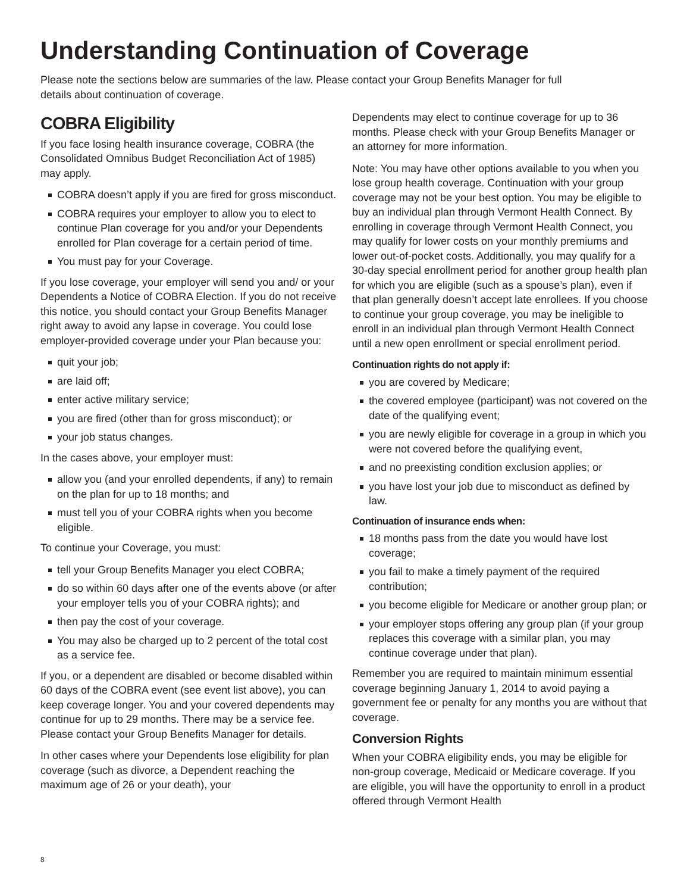Understanding Continuation of Coverage
Please note the sections below are summaries of the law. Please contact your Group Benefits Manager for full details about continuation of coverage.
COBRA Eligibility
If you face losing health insurance coverage, COBRA (the Consolidated Omnibus Budget Reconciliation Act of 1985) may apply.
COBRA doesn’t apply if you are fired for gross misconduct.
COBRA requires your employer to allow you to elect to continue Plan coverage for you and/or your Dependents enrolled for Plan coverage for a certain period of time.
You must pay for your Coverage.
If you lose coverage, your employer will send you and/ or your Dependents a Notice of COBRA Election. If you do not receive this notice, you should contact your Group Benefits Manager right away to avoid any lapse in coverage. You could lose employer-provided coverage under your Plan because you:
quit your job;
are laid off;
enter active military service;
you are fired (other than for gross misconduct); or
your job status changes.
In the cases above, your employer must:
allow you (and your enrolled dependents, if any) to remain on the plan for up to 18 months; and
must tell you of your COBRA rights when you become eligible.
To continue your Coverage, you must:
tell your Group Benefits Manager you elect COBRA;
do so within 60 days after one of the events above (or after your employer tells you of your COBRA rights); and
then pay the cost of your coverage.
You may also be charged up to 2 percent of the total cost as a service fee.
If you, or a dependent are disabled or become disabled within 60 days of the COBRA event (see event list above), you can keep coverage longer. You and your covered dependents may continue for up to 29 months. There may be a service fee. Please contact your Group Benefits Manager for details.
In other cases where your Dependents lose eligibility for plan coverage (such as divorce, a Dependent reaching the maximum age of 26 or your death), your
Dependents may elect to continue coverage for up to 36 months. Please check with your Group Benefits Manager or an attorney for more information.
Note: You may have other options available to you when you lose group health coverage. Continuation with your group coverage may not be your best option. You may be eligible to buy an individual plan through Vermont Health Connect. By enrolling in coverage through Vermont Health Connect, you may qualify for lower costs on your monthly premiums and lower out-of-pocket costs. Additionally, you may qualify for a 30-day special enrollment period for another group health plan for which you are eligible (such as a spouse’s plan), even if that plan generally doesn’t accept late enrollees. If you choose to continue your group coverage, you may be ineligible to enroll in an individual plan through Vermont Health Connect until a new open enrollment or special enrollment period.
Continuation rights do not apply if:
you are covered by Medicare;
the covered employee (participant) was not covered on the date of the qualifying event;
you are newly eligible for coverage in a group in which you were not covered before the qualifying event,
and no preexisting condition exclusion applies; or
you have lost your job due to misconduct as defined by law.
Continuation of insurance ends when:
18 months pass from the date you would have lost coverage;
you fail to make a timely payment of the required contribution;
you become eligible for Medicare or another group plan; or
your employer stops offering any group plan (if your group replaces this coverage with a similar plan, you may continue coverage under that plan).
Remember you are required to maintain minimum essential coverage beginning January 1, 2014 to avoid paying a government fee or penalty for any months you are without that coverage.
Conversion Rights
When your COBRA eligibility ends, you may be eligible for non-group coverage, Medicaid or Medicare coverage. If you are eligible, you will have the opportunity to enroll in a product offered through Vermont Health
8